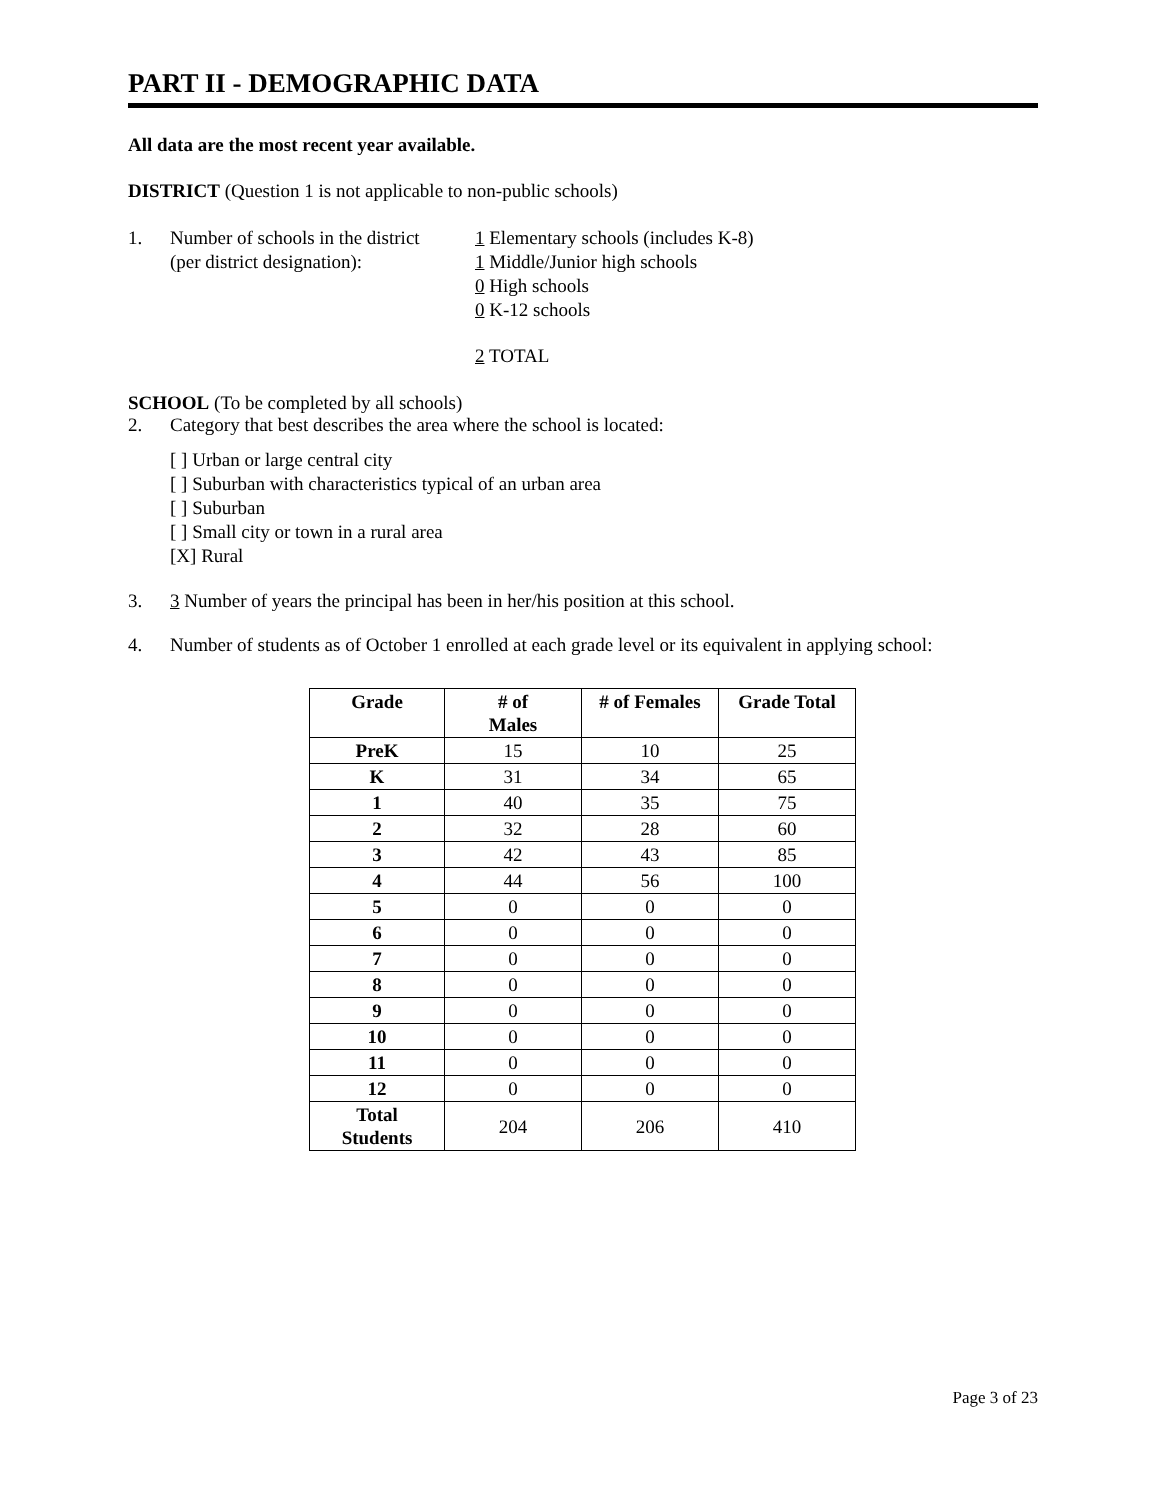PART II - DEMOGRAPHIC DATA
All data are the most recent year available.
DISTRICT (Question 1 is not applicable to non-public schools)
1. Number of schools in the district
(per district designation):
1 Elementary schools (includes K-8)
1 Middle/Junior high schools
0 High schools
0 K-12 schools
2 TOTAL
SCHOOL (To be completed by all schools)
2. Category that best describes the area where the school is located:
[ ] Urban or large central city
[ ] Suburban with characteristics typical of an urban area
[ ] Suburban
[ ] Small city or town in a rural area
[X] Rural
3. 3 Number of years the principal has been in her/his position at this school.
4. Number of students as of October 1 enrolled at each grade level or its equivalent in applying school:
| Grade | # of Males | # of Females | Grade Total |
| --- | --- | --- | --- |
| PreK | 15 | 10 | 25 |
| K | 31 | 34 | 65 |
| 1 | 40 | 35 | 75 |
| 2 | 32 | 28 | 60 |
| 3 | 42 | 43 | 85 |
| 4 | 44 | 56 | 100 |
| 5 | 0 | 0 | 0 |
| 6 | 0 | 0 | 0 |
| 7 | 0 | 0 | 0 |
| 8 | 0 | 0 | 0 |
| 9 | 0 | 0 | 0 |
| 10 | 0 | 0 | 0 |
| 11 | 0 | 0 | 0 |
| 12 | 0 | 0 | 0 |
| Total Students | 204 | 206 | 410 |
Page 3 of 23